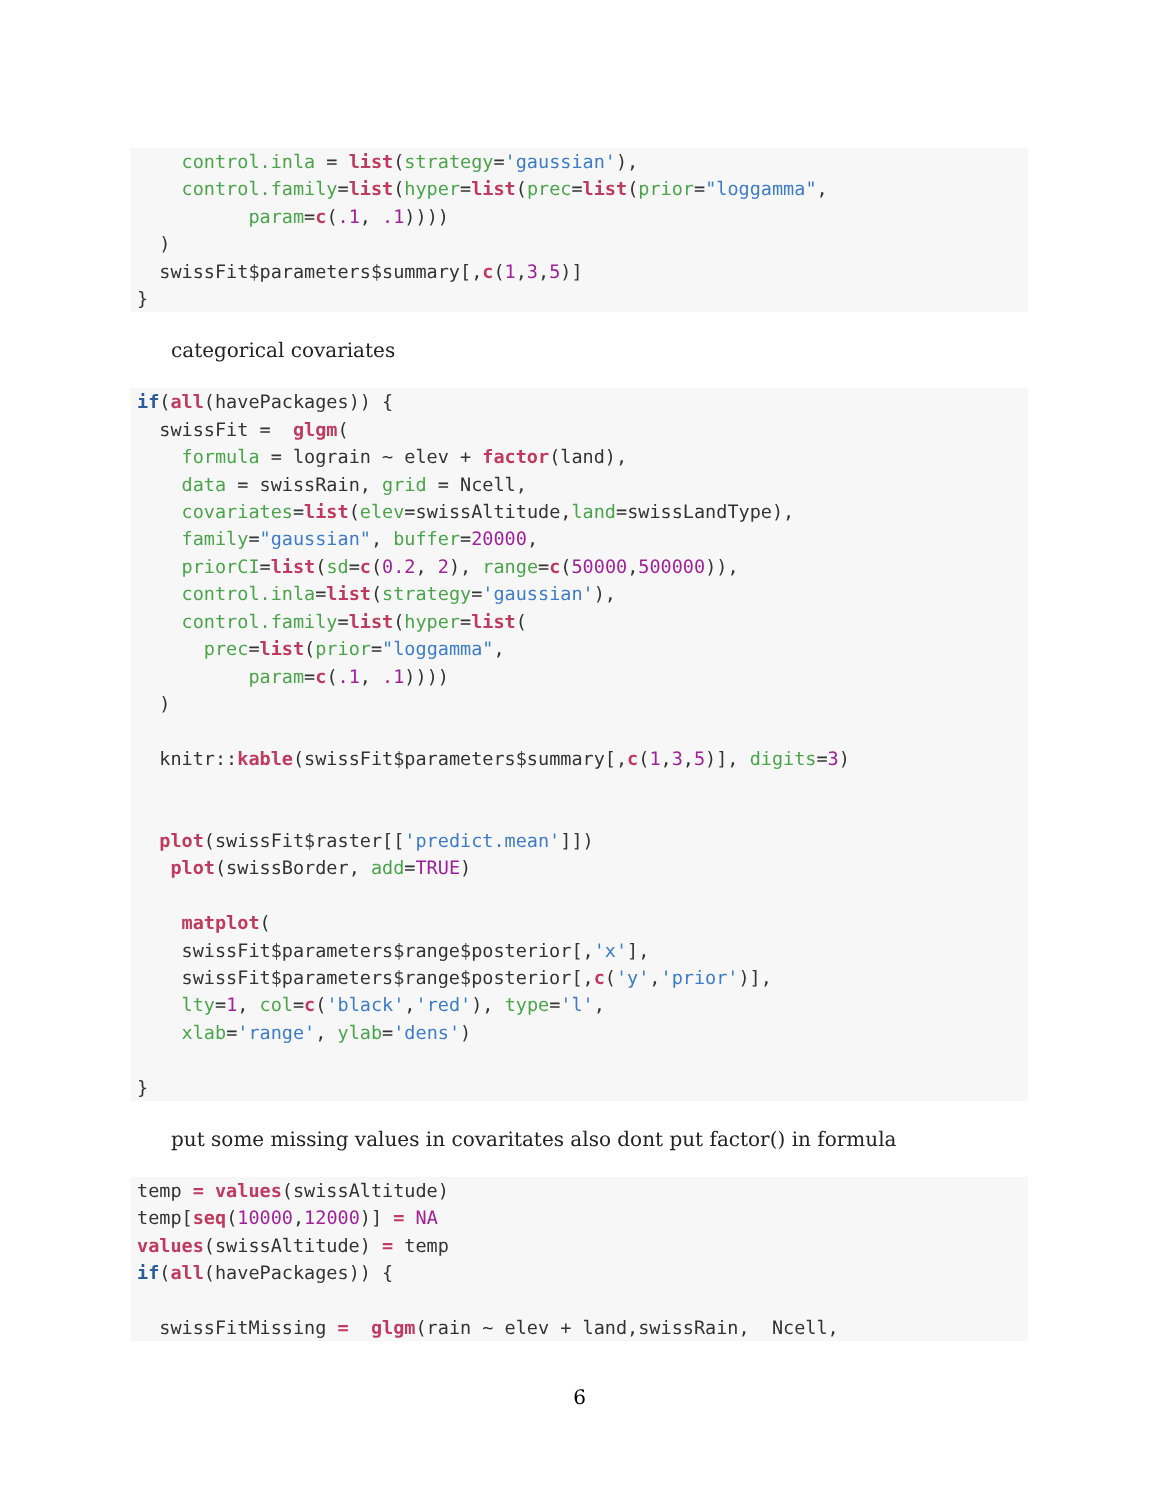control.inla = list(strategy='gaussian'),
    control.family=list(hyper=list(prec=list(prior="loggamma",
          param=c(.1, .1))))
  )
  swissFit$parameters$summary[,c(1,3,5)]
}
categorical covariates
if(all(havePackages)) {
  swissFit =  glgm(
    formula = lograin ~ elev + factor(land),
    data = swissRain, grid = Ncell,
    covariates=list(elev=swissAltitude,land=swissLandType),
    family="gaussian", buffer=20000,
    priorCI=list(sd=c(0.2, 2), range=c(50000,500000)),
    control.inla=list(strategy='gaussian'),
    control.family=list(hyper=list(
      prec=list(prior="loggamma",
          param=c(.1, .1))))
  )

  knitr::kable(swissFit$parameters$summary[,c(1,3,5)], digits=3)


  plot(swissFit$raster[['predict.mean']])
   plot(swissBorder, add=TRUE)

    matplot(
    swissFit$parameters$range$posterior[,'x'],
    swissFit$parameters$range$posterior[,c('y','prior')],
    lty=1, col=c('black','red'), type='l',
    xlab='range', ylab='dens')

}
put some missing values in covaritates also dont put factor() in formula
temp = values(swissAltitude)
temp[seq(10000,12000)] = NA
values(swissAltitude) = temp
if(all(havePackages)) {

  swissFitMissing =  glgm(rain ~ elev + land,swissRain,  Ncell,
6